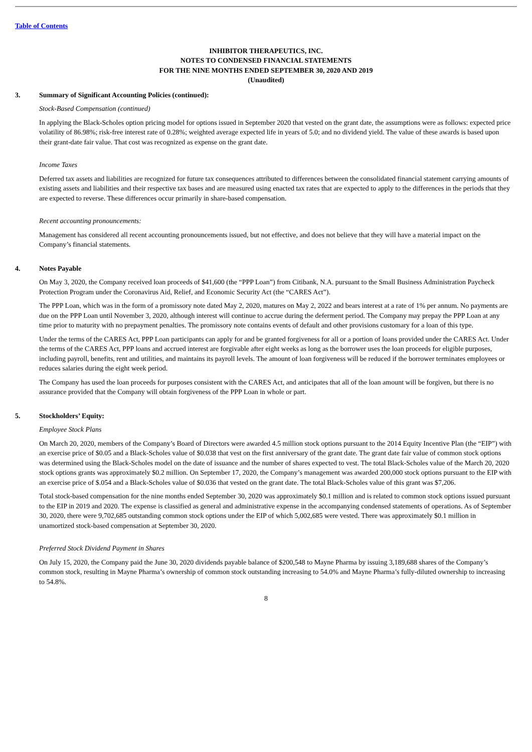Table of Contents
INHIBITOR THERAPEUTICS, INC.
NOTES TO CONDENSED FINANCIAL STATEMENTS
FOR THE NINE MONTHS ENDED SEPTEMBER 30, 2020 AND 2019
(Unaudited)
3. Summary of Significant Accounting Policies (continued):
Stock-Based Compensation (continued)
In applying the Black-Scholes option pricing model for options issued in September 2020 that vested on the grant date, the assumptions were as follows: expected price volatility of 86.98%; risk-free interest rate of 0.28%; weighted average expected life in years of 5.0; and no dividend yield. The value of these awards is based upon their grant-date fair value. That cost was recognized as expense on the grant date.
Income Taxes
Deferred tax assets and liabilities are recognized for future tax consequences attributed to differences between the consolidated financial statement carrying amounts of existing assets and liabilities and their respective tax bases and are measured using enacted tax rates that are expected to apply to the differences in the periods that they are expected to reverse. These differences occur primarily in share-based compensation.
Recent accounting pronouncements:
Management has considered all recent accounting pronouncements issued, but not effective, and does not believe that they will have a material impact on the Company’s financial statements.
4. Notes Payable
On May 3, 2020, the Company received loan proceeds of $41,600 (the “PPP Loan”) from Citibank, N.A. pursuant to the Small Business Administration Paycheck Protection Program under the Coronavirus Aid, Relief, and Economic Security Act (the “CARES Act”).
The PPP Loan, which was in the form of a promissory note dated May 2, 2020, matures on May 2, 2022 and bears interest at a rate of 1% per annum. No payments are due on the PPP Loan until November 3, 2020, although interest will continue to accrue during the deferment period. The Company may prepay the PPP Loan at any time prior to maturity with no prepayment penalties. The promissory note contains events of default and other provisions customary for a loan of this type.
Under the terms of the CARES Act, PPP Loan participants can apply for and be granted forgiveness for all or a portion of loans provided under the CARES Act. Under the terms of the CARES Act, PPP loans and accrued interest are forgivable after eight weeks as long as the borrower uses the loan proceeds for eligible purposes, including payroll, benefits, rent and utilities, and maintains its payroll levels. The amount of loan forgiveness will be reduced if the borrower terminates employees or reduces salaries during the eight week period.
The Company has used the loan proceeds for purposes consistent with the CARES Act, and anticipates that all of the loan amount will be forgiven, but there is no assurance provided that the Company will obtain forgiveness of the PPP Loan in whole or part.
5. Stockholders’ Equity:
Employee Stock Plans
On March 20, 2020, members of the Company’s Board of Directors were awarded 4.5 million stock options pursuant to the 2014 Equity Incentive Plan (the “EIP”) with an exercise price of $0.05 and a Black-Scholes value of $0.038 that vest on the first anniversary of the grant date. The grant date fair value of common stock options was determined using the Black-Scholes model on the date of issuance and the number of shares expected to vest. The total Black-Scholes value of the March 20, 2020 stock options grants was approximately $0.2 million. On September 17, 2020, the Company’s management was awarded 200,000 stock options pursuant to the EIP with an exercise price of $.054 and a Black-Scholes value of $0.036 that vested on the grant date. The total Black-Scholes value of this grant was $7,206.
Total stock-based compensation for the nine months ended September 30, 2020 was approximately $0.1 million and is related to common stock options issued pursuant to the EIP in 2019 and 2020. The expense is classified as general and administrative expense in the accompanying condensed statements of operations. As of September 30, 2020, there were 9,702,685 outstanding common stock options under the EIP of which 5,002,685 were vested. There was approximately $0.1 million in unamortized stock-based compensation at September 30, 2020.
Preferred Stock Dividend Payment in Shares
On July 15, 2020, the Company paid the June 30, 2020 dividends payable balance of $200,548 to Mayne Pharma by issuing 3,189,688 shares of the Company’s common stock, resulting in Mayne Pharma’s ownership of common stock outstanding increasing to 54.0% and Mayne Pharma’s fully-diluted ownership to increasing to 54.8%.
8